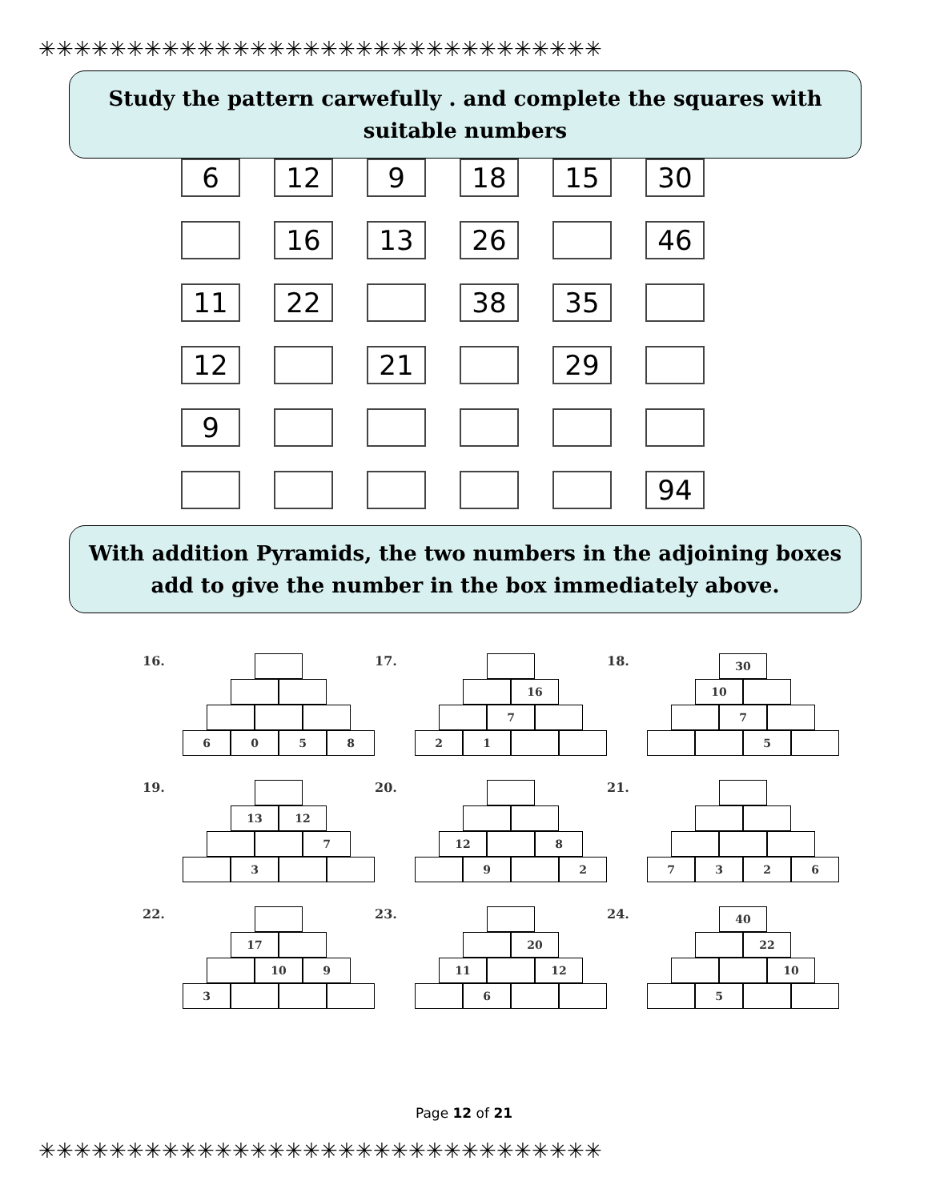✳✳✳✳✳✳✳✳✳✳✳✳✳✳✳✳✳✳✳✳✳✳✳✳✳✳✳✳✳✳✳✳
✳✳✳✳✳✳✳✳✳✳✳✳✳✳✳✳✳✳✳✳✳✳✳✳✳✳✳✳✳✳✳✳
Study the pattern carwefully . and complete the squares with suitable numbers
6
12
9
18
15
30
16
13
26
46
11
22
38
35
12
21
29
9
94
With addition Pyramids, the two numbers in the adjoining boxes add to give the number in the box immediately above.
16.
6058
17.
16
7
21
18.
30
10
7
5
19.
13 12
7
3
20.
12 8
9 2
21.
7326
22.
17
10 9
3
23.
20
11 12
6
24.
40
22
10
5
Page 12 of 21